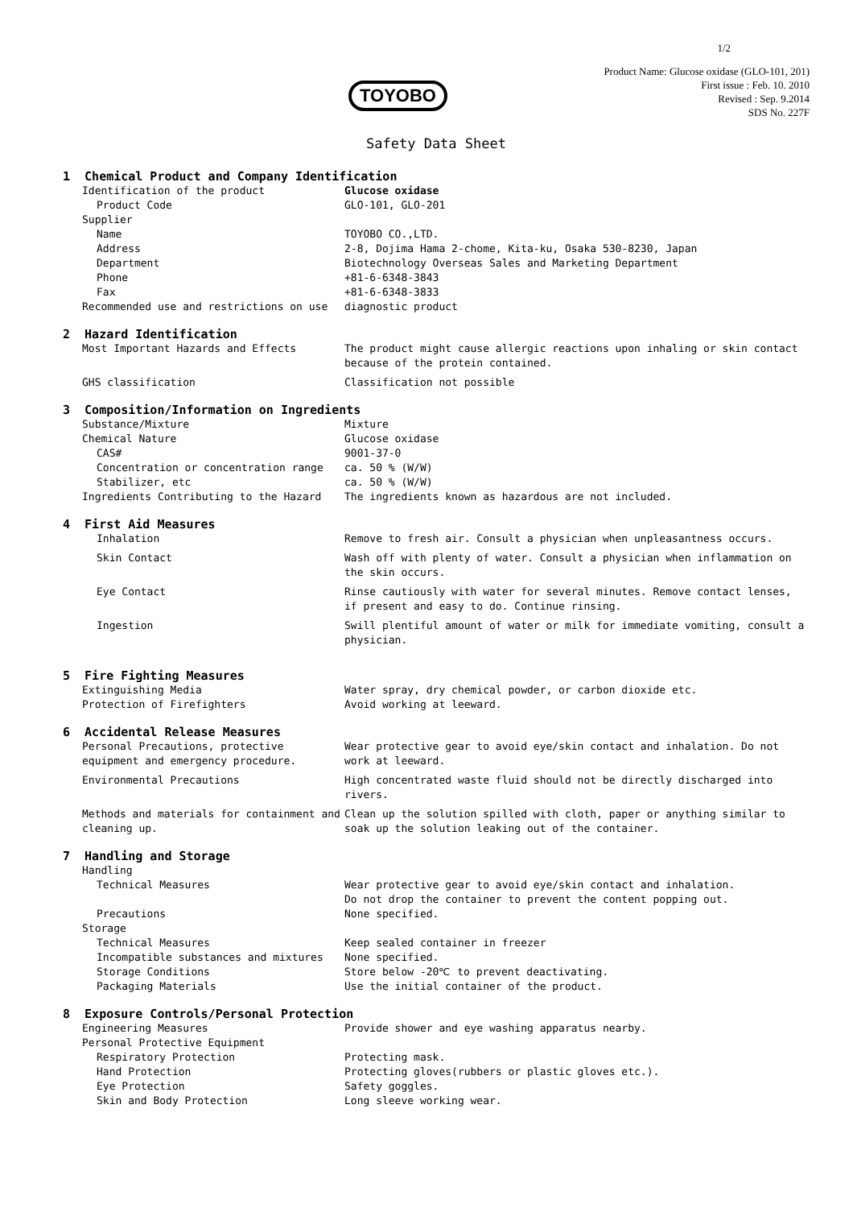1/2
TOYOBO
Product Name: Glucose oxidase (GLO-101, 201)
First issue : Feb. 10. 2010
Revised : Sep. 9.2014
SDS No. 227F
Safety Data Sheet
1 Chemical Product and Company Identification
Identification of the product Glucose oxidase
Product Code GLO-101, GLO-201
Supplier
Name TOYOBO CO.,LTD.
Address 2-8, Dojima Hama 2-chome, Kita-ku, Osaka 530-8230, Japan
Department Biotechnology Overseas Sales and Marketing Department
Phone +81-6-6348-3843
Fax +81-6-6348-3833
Recommended use and restrictions on use diagnostic product
2 Hazard Identification
Most Important Hazards and Effects The product might cause allergic reactions upon inhaling or skin contact because of the protein contained.
GHS classification Classification not possible
3 Composition/Information on Ingredients
Substance/Mixture Mixture
Chemical Nature Glucose oxidase
CAS# 9001-37-0
Concentration or concentration range ca. 50 % (W/W)
Stabilizer, etc ca. 50 % (W/W)
Ingredients Contributing to the Hazard The ingredients known as hazardous are not included.
4 First Aid Measures
Inhalation Remove to fresh air. Consult a physician when unpleasantness occurs.
Skin Contact Wash off with plenty of water. Consult a physician when inflammation on the skin occurs.
Eye Contact Rinse cautiously with water for several minutes. Remove contact lenses, if present and easy to do. Continue rinsing.
Ingestion Swill plentiful amount of water or milk for immediate vomiting, consult a physician.
5 Fire Fighting Measures
Extinguishing Media Water spray, dry chemical powder, or carbon dioxide etc.
Protection of Firefighters Avoid working at leeward.
6 Accidental Release Measures
Personal Precautions, protective equipment and emergency procedure.
Wear protective gear to avoid eye/skin contact and inhalation. Do not work at leeward.
Environmental Precautions High concentrated waste fluid should not be directly discharged into rivers.
Methods and materials for containment and cleaning up.
Clean up the solution spilled with cloth, paper or anything similar to soak up the solution leaking out of the container.
7 Handling and Storage
Handling
Technical Measures Wear protective gear to avoid eye/skin contact and inhalation.
Do not drop the container to prevent the content popping out.
Precautions None specified.
Storage
Technical Measures Keep sealed container in freezer
Incompatible substances and mixtures None specified.
Storage Conditions Store below -20℃ to prevent deactivating.
Packaging Materials Use the initial container of the product.
8 Exposure Controls/Personal Protection
Engineering Measures Provide shower and eye washing apparatus nearby.
Personal Protective Equipment
Respiratory Protection Protecting mask.
Hand Protection Protecting gloves(rubbers or plastic gloves etc.).
Eye Protection Safety goggles.
Skin and Body Protection Long sleeve working wear.